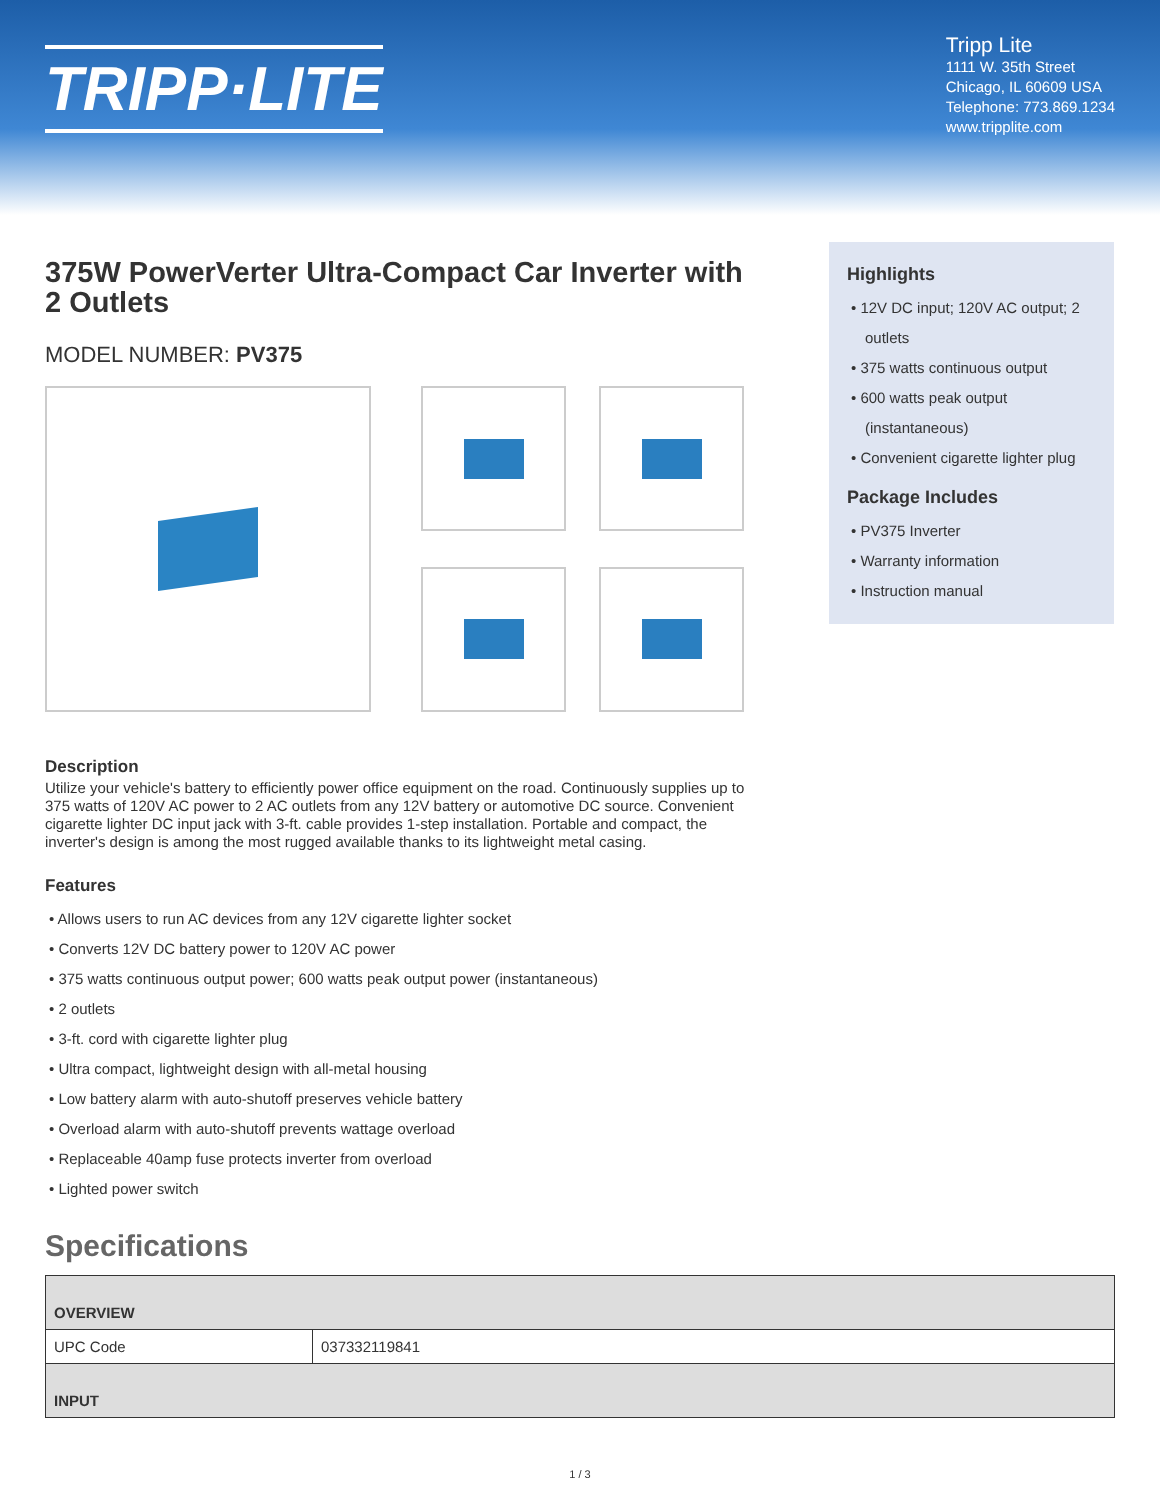TRIPP·LITE
Tripp Lite
1111 W. 35th Street
Chicago, IL 60609 USA
Telephone: 773.869.1234
www.tripplite.com
375W PowerVerter Ultra-Compact Car Inverter with 2 Outlets
MODEL NUMBER: PV375
Highlights
• 12V DC input; 120V AC output; 2 outlets
• 375 watts continuous output
• 600 watts peak output (instantaneous)
• Convenient cigarette lighter plug
Package Includes
• PV375 Inverter
• Warranty information
• Instruction manual
Description
Utilize your vehicle's battery to efficiently power office equipment on the road. Continuously supplies up to 375 watts of 120V AC power to 2 AC outlets from any 12V battery or automotive DC source. Convenient cigarette lighter DC input jack with 3-ft. cable provides 1-step installation. Portable and compact, the inverter's design is among the most rugged available thanks to its lightweight metal casing.
Features
• Allows users to run AC devices from any 12V cigarette lighter socket
• Converts 12V DC battery power to 120V AC power
• 375 watts continuous output power; 600 watts peak output power (instantaneous)
• 2 outlets
• 3-ft. cord with cigarette lighter plug
• Ultra compact, lightweight design with all-metal housing
• Low battery alarm with auto-shutoff preserves vehicle battery
• Overload alarm with auto-shutoff prevents wattage overload
• Replaceable 40amp fuse protects inverter from overload
• Lighted power switch
Specifications
| OVERVIEW | |
| --- | --- |
| UPC Code | 037332119841 |
| INPUT | |
1 / 3